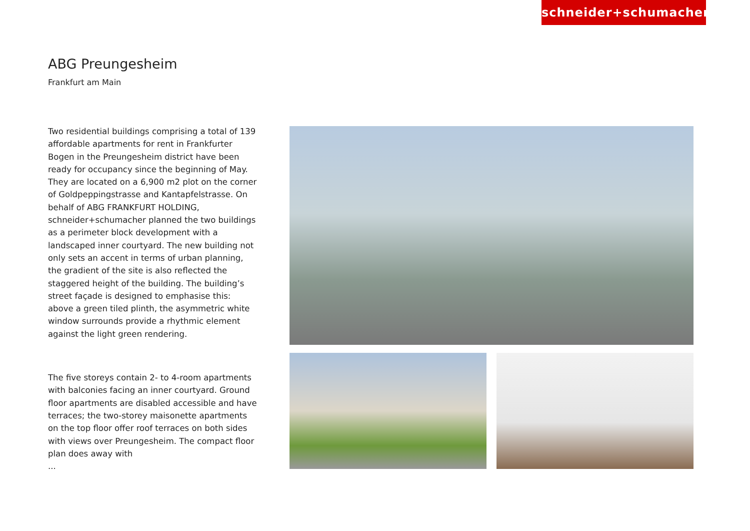schneider+schumacher
ABG Preungesheim
Frankfurt am Main
Two residential buildings comprising a total of 139 affordable apartments for rent in Frankfurter Bogen in the Preungesheim district have been ready for occupancy since the beginning of May. They are located on a 6,900 m2 plot on the corner of Goldpeppingstrasse and Kantapfelstrasse. On behalf of ABG FRANKFURT HOLDING, schneider+schumacher planned the two buildings as a perimeter block development with a landscaped inner courtyard. The new building not only sets an accent in terms of urban planning, the gradient of the site is also reflected the staggered height of the building. The building’s street façade is designed to emphasise this: above a green tiled plinth, the asymmetric white window surrounds provide a rhythmic element against the light green rendering.
The five storeys contain 2- to 4-room apartments with balconies facing an inner courtyard. Ground floor apartments are disabled accessible and have terraces; the two-storey maisonette apartments on the top floor offer roof terraces on both sides with views over Preungesheim. The compact floor plan does away with
...